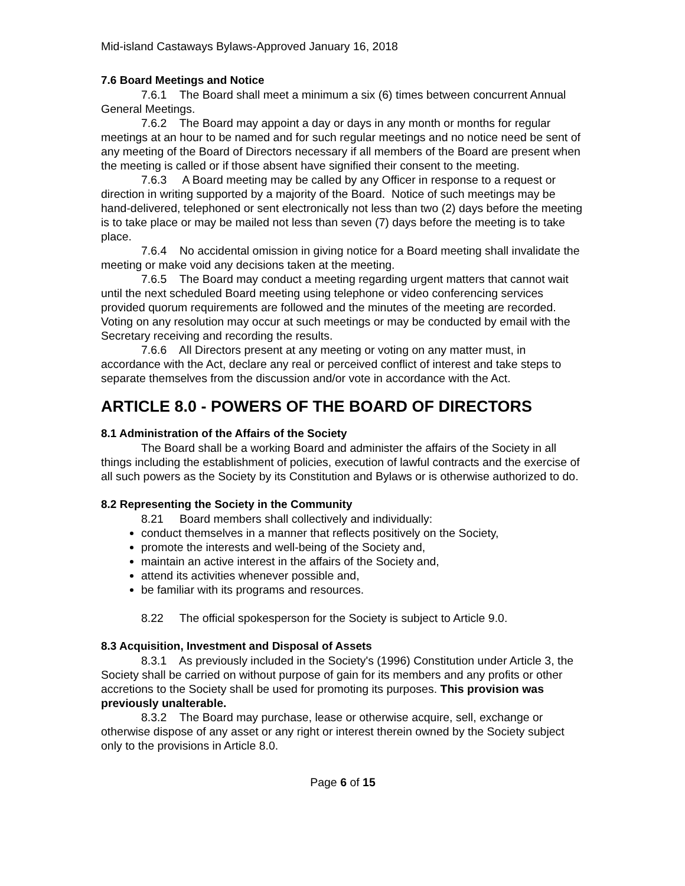Mid-island Castaways Bylaws-Approved January 16, 2018
7.6 Board Meetings and Notice
7.6.1 The Board shall meet a minimum a six (6) times between concurrent Annual General Meetings.
7.6.2 The Board may appoint a day or days in any month or months for regular meetings at an hour to be named and for such regular meetings and no notice need be sent of any meeting of the Board of Directors necessary if all members of the Board are present when the meeting is called or if those absent have signified their consent to the meeting.
7.6.3 A Board meeting may be called by any Officer in response to a request or direction in writing supported by a majority of the Board. Notice of such meetings may be hand-delivered, telephoned or sent electronically not less than two (2) days before the meeting is to take place or may be mailed not less than seven (7) days before the meeting is to take place.
7.6.4 No accidental omission in giving notice for a Board meeting shall invalidate the meeting or make void any decisions taken at the meeting.
7.6.5 The Board may conduct a meeting regarding urgent matters that cannot wait until the next scheduled Board meeting using telephone or video conferencing services provided quorum requirements are followed and the minutes of the meeting are recorded. Voting on any resolution may occur at such meetings or may be conducted by email with the Secretary receiving and recording the results.
7.6.6 All Directors present at any meeting or voting on any matter must, in accordance with the Act, declare any real or perceived conflict of interest and take steps to separate themselves from the discussion and/or vote in accordance with the Act.
ARTICLE 8.0 - POWERS OF THE BOARD OF DIRECTORS
8.1 Administration of the Affairs of the Society
The Board shall be a working Board and administer the affairs of the Society in all things including the establishment of policies, execution of lawful contracts and the exercise of all such powers as the Society by its Constitution and Bylaws or is otherwise authorized to do.
8.2 Representing the Society in the Community
8.21 Board members shall collectively and individually:
conduct themselves in a manner that reflects positively on the Society,
promote the interests and well-being of the Society and,
maintain an active interest in the affairs of the Society and,
attend its activities whenever possible and,
be familiar with its programs and resources.
8.22 The official spokesperson for the Society is subject to Article 9.0.
8.3 Acquisition, Investment and Disposal of Assets
8.3.1 As previously included in the Society's (1996) Constitution under Article 3, the Society shall be carried on without purpose of gain for its members and any profits or other accretions to the Society shall be used for promoting its purposes. This provision was previously unalterable.
8.3.2 The Board may purchase, lease or otherwise acquire, sell, exchange or otherwise dispose of any asset or any right or interest therein owned by the Society subject only to the provisions in Article 8.0.
Page 6 of 15